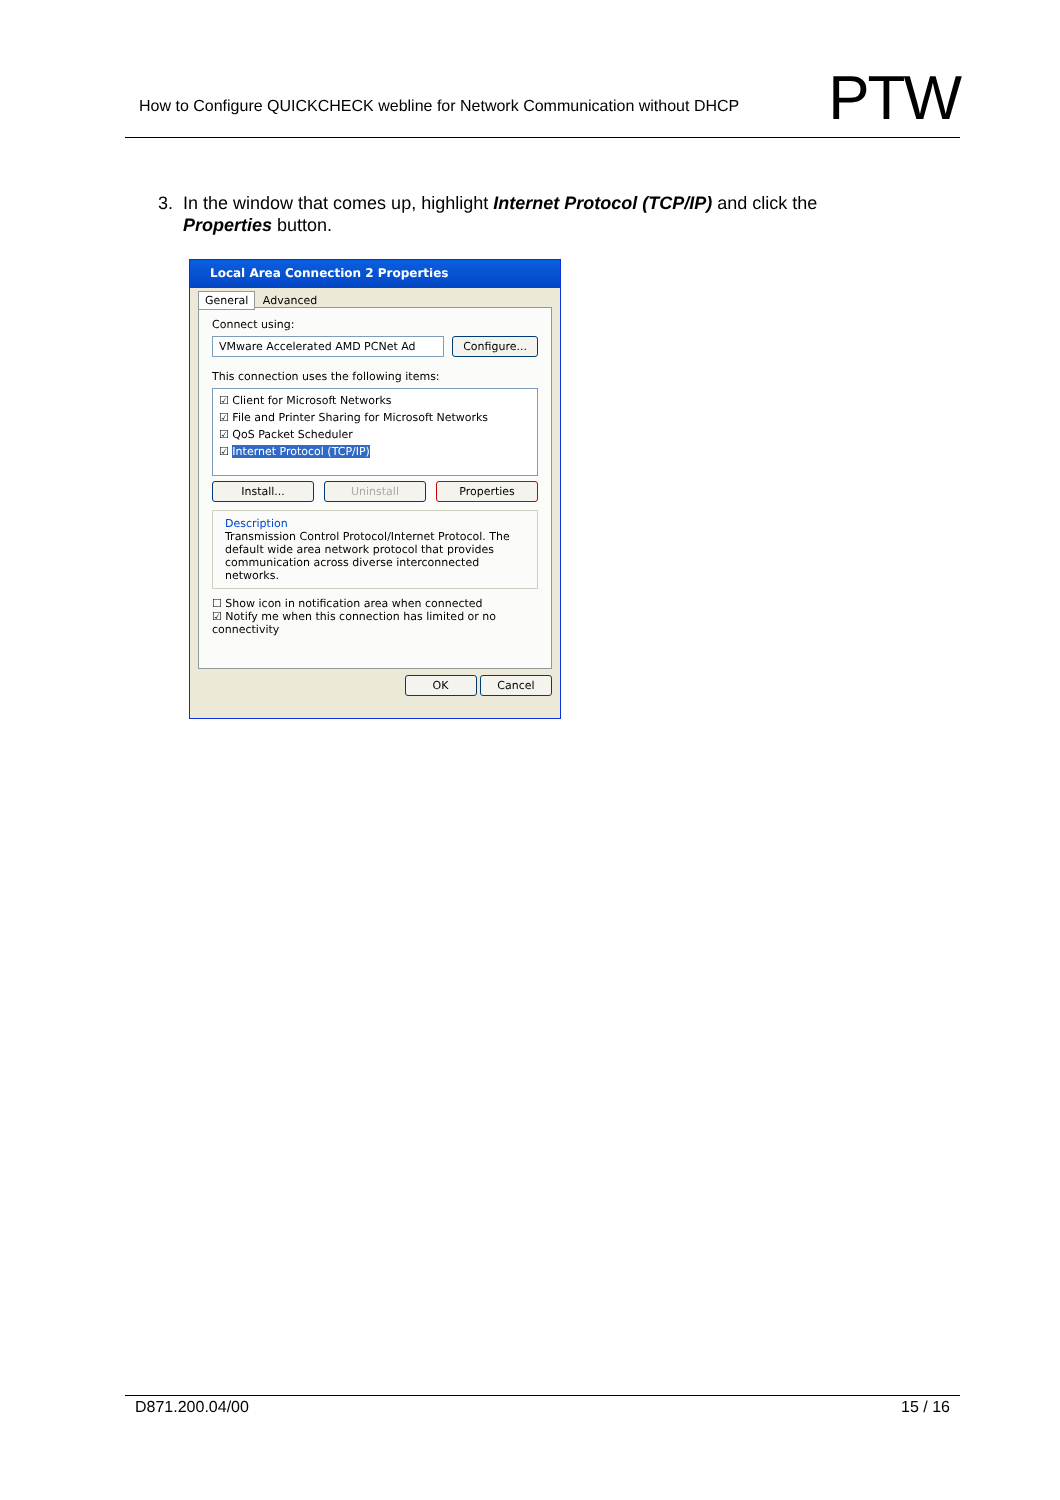How to Configure QUICKCHECK webline for Network Communication without DHCP PTW
3. In the window that comes up, highlight Internet Protocol (TCP/IP) and click the
Properties button.
Local Area Connection 2 Properties
General Advanced
Connect using:
VMware Accelerated AMD PCNet Ad
Configure...
This connection uses the following items:
☑ Client for Microsoft Networks
☑ File and Printer Sharing for Microsoft Networks
☑ QoS Packet Scheduler
☑ Internet Protocol (TCP/IP)
Install... Uninstall Properties
Description
Transmission Control Protocol/Internet Protocol. The default wide area network protocol that provides communication across diverse interconnected networks.
☐ Show icon in notification area when connected
☑ Notify me when this connection has limited or no connectivity
OK Cancel
D871.200.04/00 15 / 16